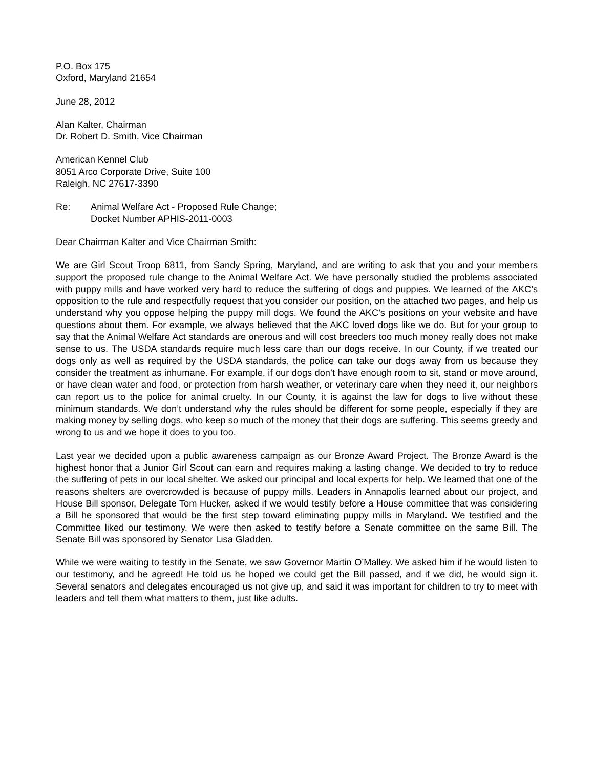P.O. Box 175
Oxford, Maryland 21654
June 28, 2012
Alan Kalter, Chairman
Dr. Robert D. Smith, Vice Chairman
American Kennel Club
8051 Arco Corporate Drive, Suite 100
Raleigh, NC 27617-3390
Re: Animal Welfare Act - Proposed Rule Change;
Docket Number APHIS-2011-0003
Dear Chairman Kalter and Vice Chairman Smith:
We are Girl Scout Troop 6811, from Sandy Spring, Maryland, and are writing to ask that you and your members support the proposed rule change to the Animal Welfare Act. We have personally studied the problems associated with puppy mills and have worked very hard to reduce the suffering of dogs and puppies. We learned of the AKC’s opposition to the rule and respectfully request that you consider our position, on the attached two pages, and help us understand why you oppose helping the puppy mill dogs. We found the AKC’s positions on your website and have questions about them. For example, we always believed that the AKC loved dogs like we do. But for your group to say that the Animal Welfare Act standards are onerous and will cost breeders too much money really does not make sense to us. The USDA standards require much less care than our dogs receive. In our County, if we treated our dogs only as well as required by the USDA standards, the police can take our dogs away from us because they consider the treatment as inhumane. For example, if our dogs don’t have enough room to sit, stand or move around, or have clean water and food, or protection from harsh weather, or veterinary care when they need it, our neighbors can report us to the police for animal cruelty. In our County, it is against the law for dogs to live without these minimum standards. We don’t understand why the rules should be different for some people, especially if they are making money by selling dogs, who keep so much of the money that their dogs are suffering. This seems greedy and wrong to us and we hope it does to you too.
Last year we decided upon a public awareness campaign as our Bronze Award Project. The Bronze Award is the highest honor that a Junior Girl Scout can earn and requires making a lasting change. We decided to try to reduce the suffering of pets in our local shelter. We asked our principal and local experts for help. We learned that one of the reasons shelters are overcrowded is because of puppy mills. Leaders in Annapolis learned about our project, and House Bill sponsor, Delegate Tom Hucker, asked if we would testify before a House committee that was considering a Bill he sponsored that would be the first step toward eliminating puppy mills in Maryland. We testified and the Committee liked our testimony. We were then asked to testify before a Senate committee on the same Bill. The Senate Bill was sponsored by Senator Lisa Gladden.
While we were waiting to testify in the Senate, we saw Governor Martin O’Malley. We asked him if he would listen to our testimony, and he agreed! He told us he hoped we could get the Bill passed, and if we did, he would sign it. Several senators and delegates encouraged us not give up, and said it was important for children to try to meet with leaders and tell them what matters to them, just like adults.